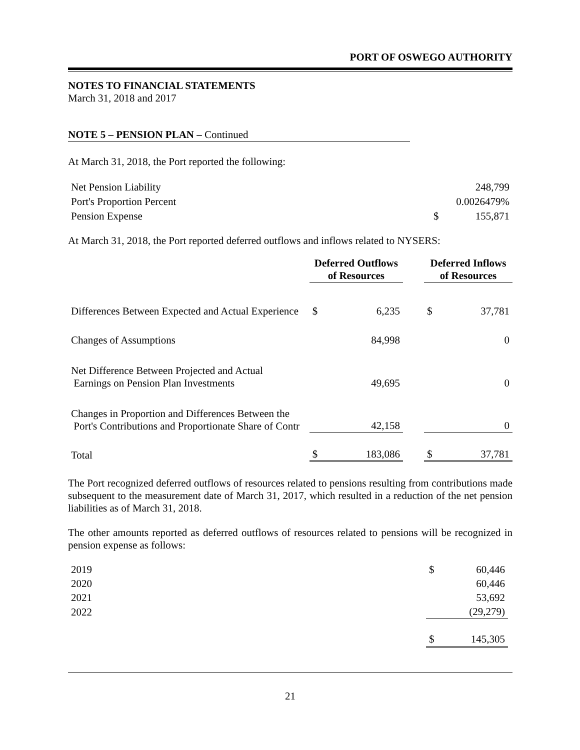PORT OF OSWEGO AUTHORITY
NOTES TO FINANCIAL STATEMENTS
March 31, 2018 and 2017
NOTE 5 – PENSION PLAN – Continued
At March 31, 2018, the Port reported the following:
| Net Pension Liability | | 248,799 |
| Port's Proportion Percent | | 0.0026479% |
| Pension Expense | $ | 155,871 |
At March 31, 2018, the Port reported deferred outflows and inflows related to NYSERS:
| | Deferred Outflows of Resources | | | Deferred Inflows of Resources | |
| Differences Between Expected and Actual Experience | $ | 6,235 | | $ | 37,781 |
| Changes of Assumptions | | 84,998 | | | 0 |
| Net Difference Between Projected and Actual Earnings on Pension Plan Investments | | 49,695 | | | 0 |
| Changes in Proportion and Differences Between the Port's Contributions and Proportionate Share of Contr | | 42,158 | | | 0 |
| Total | $ | 183,086 | | $ | 37,781 |
The Port recognized deferred outflows of resources related to pensions resulting from contributions made subsequent to the measurement date of March 31, 2017, which resulted in a reduction of the net pension liabilities as of March 31, 2018.
The other amounts reported as deferred outflows of resources related to pensions will be recognized in pension expense as follows:
| 2019 | $ | 60,446 |
| 2020 | | 60,446 |
| 2021 | | 53,692 |
| 2022 | | (29,279) |
| | $ | 145,305 |
21